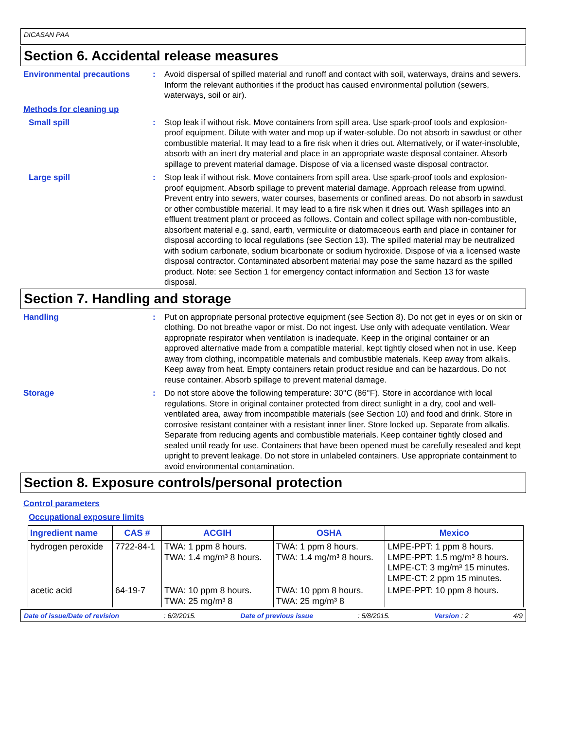DICASAN PAA
Section 6. Accidental release measures
Environmental precautions : Avoid dispersal of spilled material and runoff and contact with soil, waterways, drains and sewers. Inform the relevant authorities if the product has caused environmental pollution (sewers, waterways, soil or air).
Methods for cleaning up
Small spill : Stop leak if without risk. Move containers from spill area. Use spark-proof tools and explosion-proof equipment. Dilute with water and mop up if water-soluble. Do not absorb in sawdust or other combustible material. It may lead to a fire risk when it dries out. Alternatively, or if water-insoluble, absorb with an inert dry material and place in an appropriate waste disposal container. Absorb spillage to prevent material damage. Dispose of via a licensed waste disposal contractor.
Large spill : Stop leak if without risk. Move containers from spill area. Use spark-proof tools and explosion-proof equipment. Absorb spillage to prevent material damage. Approach release from upwind. Prevent entry into sewers, water courses, basements or confined areas. Do not absorb in sawdust or other combustible material. It may lead to a fire risk when it dries out. Wash spillages into an effluent treatment plant or proceed as follows. Contain and collect spillage with non-combustible, absorbent material e.g. sand, earth, vermiculite or diatomaceous earth and place in container for disposal according to local regulations (see Section 13). The spilled material may be neutralized with sodium carbonate, sodium bicarbonate or sodium hydroxide. Dispose of via a licensed waste disposal contractor. Contaminated absorbent material may pose the same hazard as the spilled product. Note: see Section 1 for emergency contact information and Section 13 for waste disposal.
Section 7. Handling and storage
Handling : Put on appropriate personal protective equipment (see Section 8). Do not get in eyes or on skin or clothing. Do not breathe vapor or mist. Do not ingest. Use only with adequate ventilation. Wear appropriate respirator when ventilation is inadequate. Keep in the original container or an approved alternative made from a compatible material, kept tightly closed when not in use. Keep away from clothing, incompatible materials and combustible materials. Keep away from alkalis. Keep away from heat. Empty containers retain product residue and can be hazardous. Do not reuse container. Absorb spillage to prevent material damage.
Storage : Do not store above the following temperature: 30°C (86°F). Store in accordance with local regulations. Store in original container protected from direct sunlight in a dry, cool and well-ventilated area, away from incompatible materials (see Section 10) and food and drink. Store in corrosive resistant container with a resistant inner liner. Store locked up. Separate from alkalis. Separate from reducing agents and combustible materials. Keep container tightly closed and sealed until ready for use. Containers that have been opened must be carefully resealed and kept upright to prevent leakage. Do not store in unlabeled containers. Use appropriate containment to avoid environmental contamination.
Section 8. Exposure controls/personal protection
Control parameters
Occupational exposure limits
| Ingredient name | CAS # | ACGIH | OSHA | Mexico |
| --- | --- | --- | --- | --- |
| hydrogen peroxide | 7722-84-1 | TWA: 1 ppm 8 hours. TWA: 1.4 mg/m³ 8 hours. | TWA: 1 ppm 8 hours. TWA: 1.4 mg/m³ 8 hours. | LMPE-PPT: 1 ppm 8 hours. LMPE-PPT: 1.5 mg/m³ 8 hours. LMPE-CT: 3 mg/m³ 15 minutes. LMPE-CT: 2 ppm 15 minutes. |
| acetic acid | 64-19-7 | TWA: 10 ppm 8 hours. TWA: 25 mg/m³ 8 | TWA: 10 ppm 8 hours. TWA: 25 mg/m³ 8 | LMPE-PPT: 10 ppm 8 hours. |
Date of issue/Date of revision: 6/2/2015. Date of previous issue: 5/8/2015. Version : 2 4/9